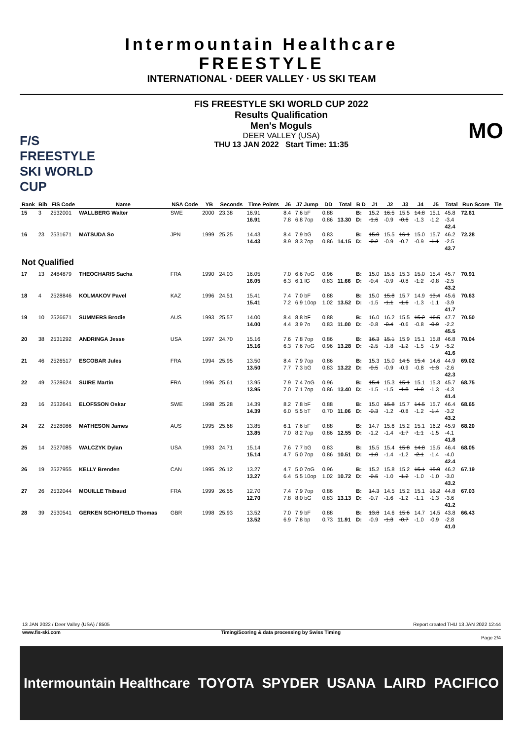Intermountain Healthcare
FREESTYLE
INTERNATIONAL · DEER VALLEY · US SKI TEAM
F/S FREESTYLE SKI WORLD CUP
FIS FREESTYLE SKI WORLD CUP 2022
Results Qualification
Men's Moguls
DEER VALLEY (USA)
THU 13 JAN 2022 Start Time: 11:35
MO
| Rank | Bib | FIS Code | Name | NSA Code | YB | Seconds | Time Points | J6 | J7 Jump | DD | Total | B D | J1 | J2 | J3 | J4 | J5 | Total | Run Score | Tie |
| --- | --- | --- | --- | --- | --- | --- | --- | --- | --- | --- | --- | --- | --- | --- | --- | --- | --- | --- | --- | --- |
| 15 | 3 | 2532001 | WALLBERG Walter | SWE | 2000 | 23.38 | 16.91 16.91 | 8.4 7.8 | 7.6 bF 6.8 7op | 0.88 0.86 | 13.30 | B: D: | 15.2 -1.6 | 16.5 -0.9 | 15.5 -0.6 | 14.8 -1.3 | 15.1 -1.2 | 45.8 -3.4 42.4 | 72.61 | |
| 16 | 23 | 2531671 | MATSUDA So | JPN | 1999 | 25.25 | 14.43 14.43 | 8.4 8.9 | 7.9 bG 8.3 7op | 0.83 0.86 | 14.15 | B: D: | 15.0 -0.2 | 15.5 -0.9 | 16.1 -0.7 | 15.0 -0.9 | 15.7 -1.1 | 46.2 -2.5 43.7 | 72.28 | |
| Not Qualified | | | | | | | | | | | | | | | | | | | | |
| 17 | 13 | 2484879 | THEOCHARIS Sacha | FRA | 1990 | 24.03 | 16.05 16.05 | 7.0 6.3 | 6.6 7oG 6.1 IG | 0.96 0.83 | 11.66 | B: D: | 15.0 -0.4 | 15.5 -0.9 | 15.3 -0.8 | 15.0 -1.2 | 15.4 -0.8 | 45.7 -2.5 43.2 | 70.91 | |
| 18 | 4 | 2528846 | KOLMAKOV Pavel | KAZ | 1996 | 24.51 | 15.41 15.41 | 7.4 7.2 | 7.0 bF 6.9 10op | 0.88 1.02 | 13.52 | B: D: | 15.0 -1.5 | 15.8 -1.1 | 15.7 -1.6 | 14.9 -1.3 | 13.4 -1.1 | 45.6 -3.9 41.7 | 70.63 | |
| 19 | 10 | 2526671 | SUMMERS Brodie | AUS | 1993 | 25.57 | 14.00 14.00 | 8.4 4.4 | 8.8 bF 3.9 7o | 0.88 0.83 | 11.00 | B: D: | 16.0 -0.8 | 16.2 -0.4 | 15.5 -0.6 | 15.2 -0.8 | 16.5 -0.9 | 47.7 -2.2 45.5 | 70.50 | |
| 20 | 38 | 2531292 | ANDRINGA Jesse | USA | 1997 | 24.70 | 15.16 15.16 | 7.6 6.3 | 7.8 7op 7.6 7oG | 0.86 0.96 | 13.28 | B: D: | 16.3 -2.5 | 15.1 -1.8 | 15.9 -1.2 | 15.1 -1.5 | 15.8 -1.9 | 46.8 -5.2 41.6 | 70.04 | |
| 21 | 46 | 2526517 | ESCOBAR Jules | FRA | 1994 | 25.95 | 13.50 13.50 | 8.4 7.7 | 7.9 7op 7.3 bG | 0.86 0.83 | 13.22 | B: D: | 15.3 -0.5 | 15.0 -0.9 | 14.5 -0.9 | 15.4 -0.8 | 14.6 -1.3 | 44.9 -2.6 42.3 | 69.02 | |
| 22 | 49 | 2528624 | SUIRE Martin | FRA | 1996 | 25.61 | 13.95 13.95 | 7.9 7.0 | 7.4 7oG 7.1 7op | 0.96 0.86 | 13.40 | B: D: | 15.4 -1.5 | 15.3 -1.5 | 15.1 -1.8 | 15.1 -1.0 | 15.3 -1.3 | 45.7 -4.3 41.4 | 68.75 | |
| 23 | 16 | 2532641 | ELOFSSON Oskar | SWE | 1998 | 25.28 | 14.39 14.39 | 8.2 6.0 | 7.8 bF 5.5 bT | 0.88 0.70 | 11.06 | B: D: | 15.0 -0.3 | 15.8 -1.2 | 15.7 -0.8 | 14.5 -1.2 | 15.7 -1.4 | 46.4 -3.2 43.2 | 68.65 | |
| 24 | 22 | 2528086 | MATHESON James | AUS | 1995 | 25.68 | 13.85 13.85 | 6.1 7.0 | 7.6 bF 8.2 7op | 0.88 0.86 | 12.55 | B: D: | 14.7 -1.2 | 15.6 -1.4 | 15.2 -1.7 | 15.1 -1.1 | 16.2 -1.5 | 45.9 -4.1 41.8 | 68.20 | |
| 25 | 14 | 2527085 | WALCZYK Dylan | USA | 1993 | 24.71 | 15.14 15.14 | 7.6 4.7 | 7.7 bG 5.0 7op | 0.83 0.86 | 10.51 | B: D: | 15.5 -1.0 | 15.4 -1.4 | 15.8 -1.2 | 14.8 -2.1 | 15.5 -1.4 | 46.4 -4.0 42.4 | 68.05 | |
| 26 | 19 | 2527955 | KELLY Brenden | CAN | 1995 | 26.12 | 13.27 13.27 | 4.7 6.4 | 5.0 7oG 5.5 10op | 0.96 1.02 | 10.72 | B: D: | 15.2 -0.5 | 15.8 -1.0 | 15.2 -1.2 | 15.1 -1.0 | 15.9 -1.0 | 46.2 -3.0 43.2 | 67.19 | |
| 27 | 26 | 2532044 | MOUILLE Thibaud | FRA | 1999 | 26.55 | 12.70 12.70 | 7.4 7.8 | 7.9 7op 8.0 bG | 0.86 0.83 | 13.13 | B: D: | 14.3 -0.7 | 14.5 -1.6 | 15.2 -1.2 | 15.1 -1.1 | 15.2 -1.3 | 44.8 -3.6 41.2 | 67.03 | |
| 28 | 39 | 2530541 | GERKEN SCHOFIELD Thomas | GBR | 1998 | 25.93 | 13.52 13.52 | 7.0 6.9 | 7.9 bF 7.8 bp | 0.88 0.73 | 11.91 | B: D: | 13.8 -0.9 | 14.6 -1.3 | 15.6 -0.7 | 14.7 -1.0 | 14.5 -0.9 | 43.8 -2.8 41.0 | 66.43 | |
13 JAN 2022 / Deer Valley (USA) / 8505 Report created THU 13 JAN 2022 12:44
www.fis-ski.com Timing/Scoring & data processing by Swiss Timing
Page 2/4
Intermountain Healthcare TOYOTA SPYDER USANA LAIRD PACIFICO